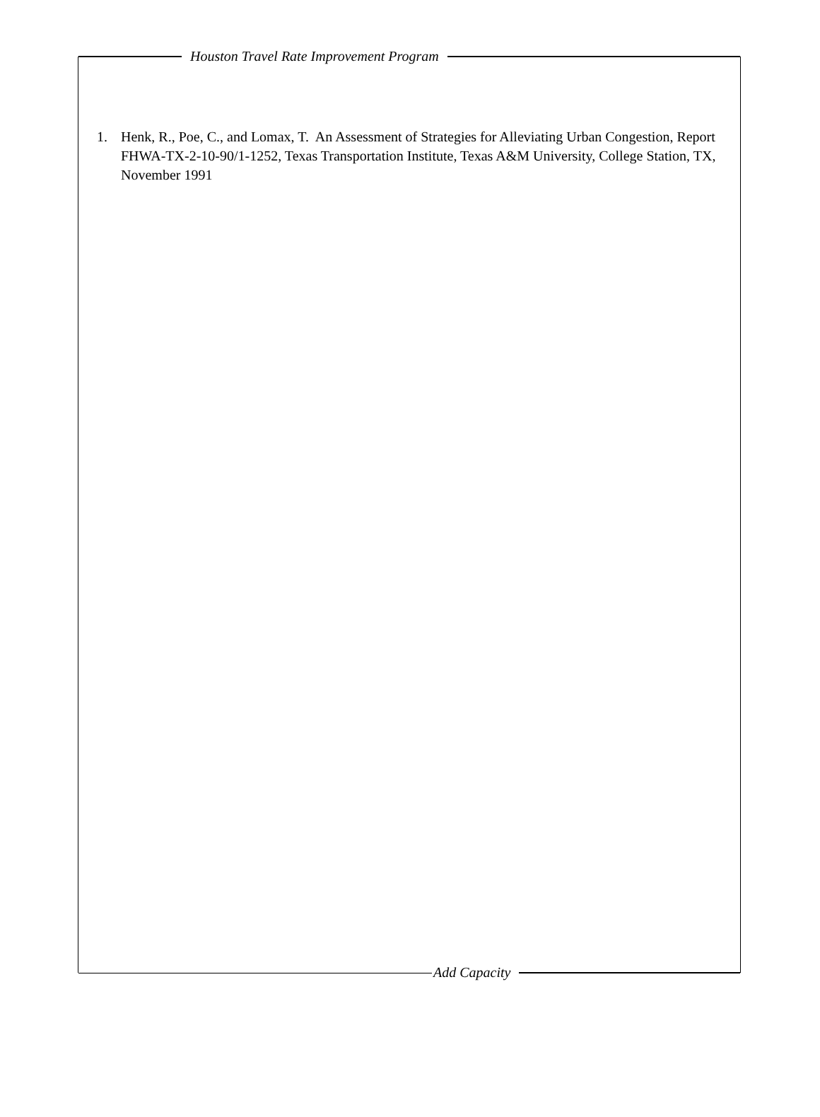Houston Travel Rate Improvement Program
1. Henk, R., Poe, C., and Lomax, T. An Assessment of Strategies for Alleviating Urban Congestion, Report FHWA-TX-2-10-90/1-1252, Texas Transportation Institute, Texas A&M University, College Station, TX, November 1991
Add Capacity